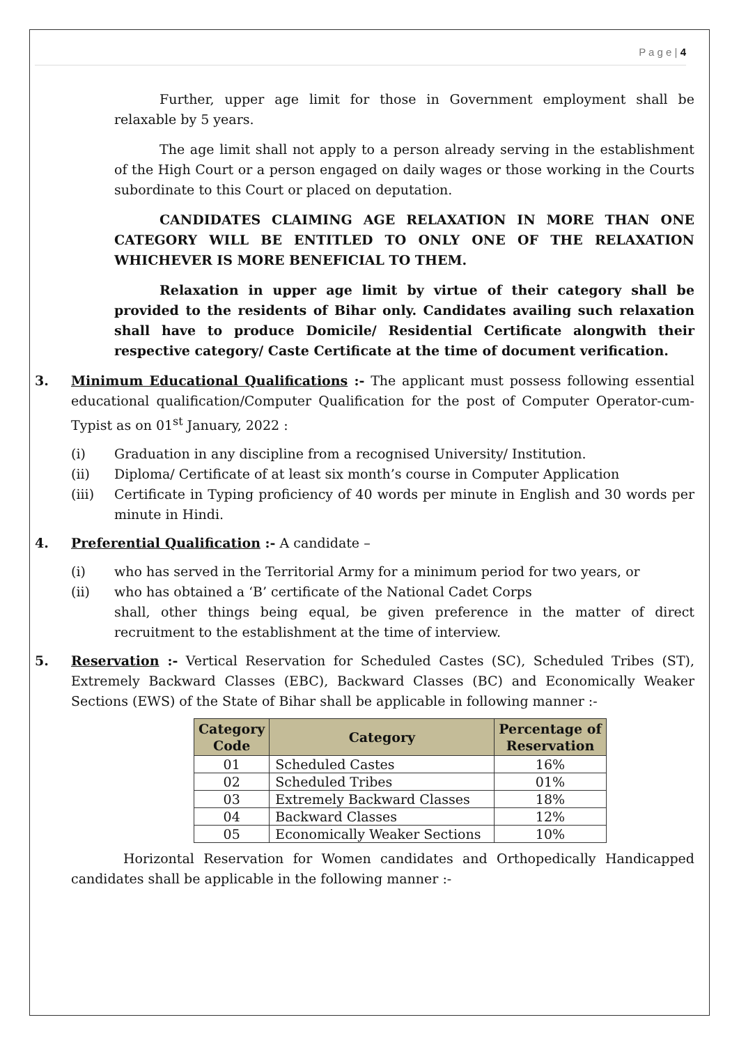P a g e | 4
Further, upper age limit for those in Government employment shall be relaxable by 5 years.
The age limit shall not apply to a person already serving in the establishment of the High Court or a person engaged on daily wages or those working in the Courts subordinate to this Court or placed on deputation.
CANDIDATES CLAIMING AGE RELAXATION IN MORE THAN ONE CATEGORY WILL BE ENTITLED TO ONLY ONE OF THE RELAXATION WHICHEVER IS MORE BENEFICIAL TO THEM.
Relaxation in upper age limit by virtue of their category shall be provided to the residents of Bihar only. Candidates availing such relaxation shall have to produce Domicile/ Residential Certificate alongwith their respective category/ Caste Certificate at the time of document verification.
3. Minimum Educational Qualifications :- The applicant must possess following essential educational qualification/Computer Qualification for the post of Computer Operator-cum-Typist as on 01<sup>st</sup> January, 2022 :
(i) Graduation in any discipline from a recognised University/ Institution.
(ii) Diploma/ Certificate of at least six month’s course in Computer Application
(iii) Certificate in Typing proficiency of 40 words per minute in English and 30 words per minute in Hindi.
4. Preferential Qualification :- A candidate –
(i) who has served in the Territorial Army for a minimum period for two years, or
(ii) who has obtained a ‘B’ certificate of the National Cadet Corps
shall, other things being equal, be given preference in the matter of direct recruitment to the establishment at the time of interview.
5. Reservation :- Vertical Reservation for Scheduled Castes (SC), Scheduled Tribes (ST), Extremely Backward Classes (EBC), Backward Classes (BC) and Economically Weaker Sections (EWS) of the State of Bihar shall be applicable in following manner :-
| Category Code | Category | Percentage of Reservation |
| --- | --- | --- |
| 01 | Scheduled Castes | 16% |
| 02 | Scheduled Tribes | 01% |
| 03 | Extremely Backward Classes | 18% |
| 04 | Backward Classes | 12% |
| 05 | Economically Weaker Sections | 10% |
Horizontal Reservation for Women candidates and Orthopedically Handicapped candidates shall be applicable in the following manner :-